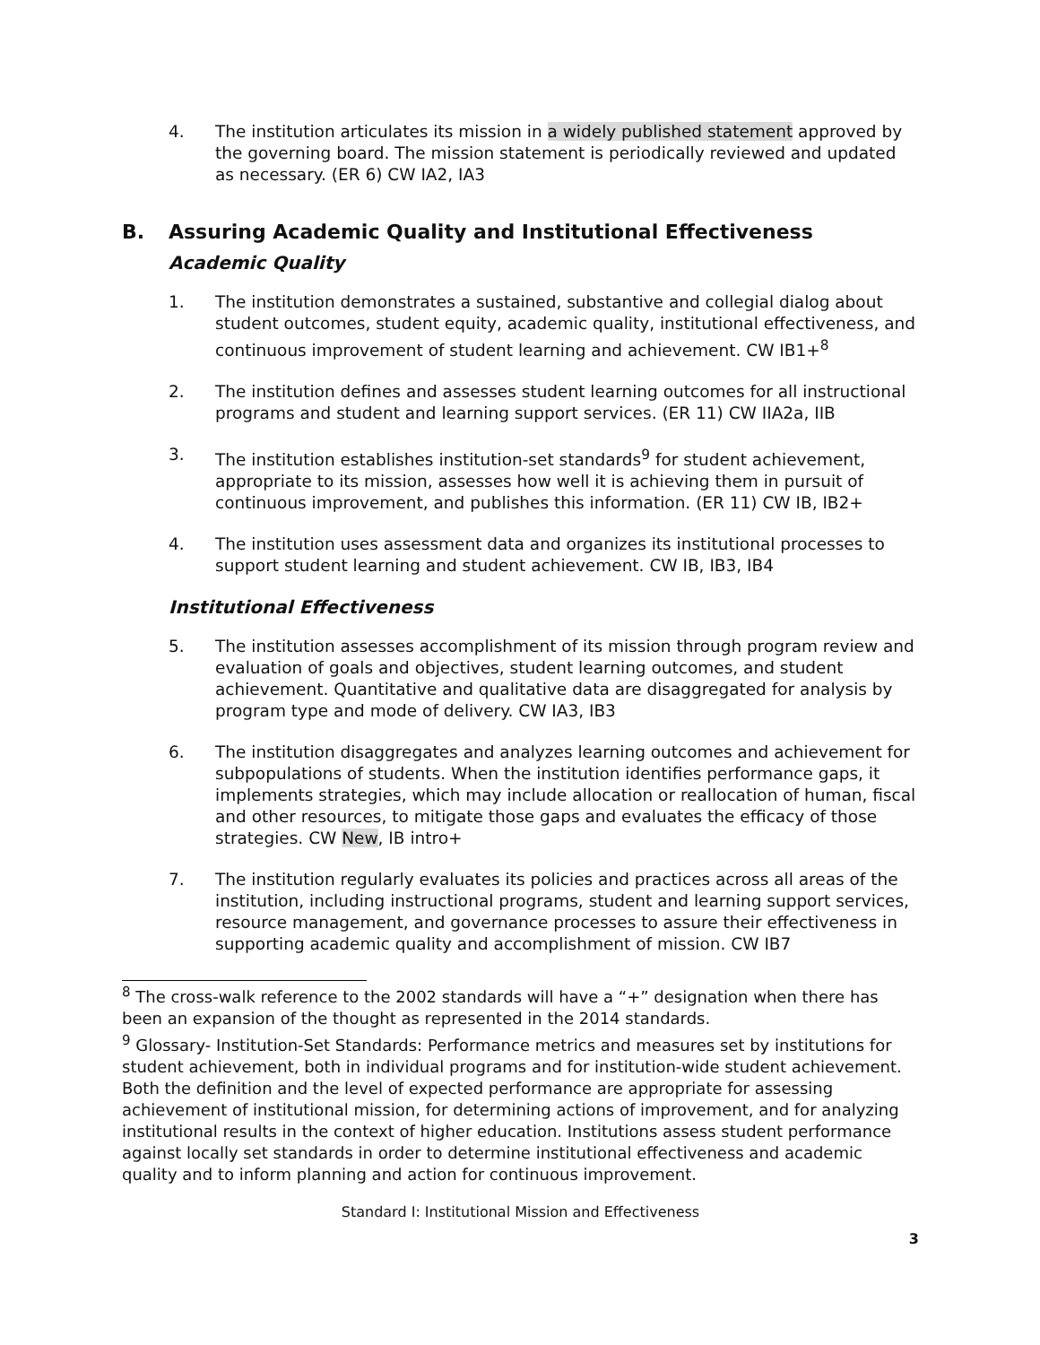4. The institution articulates its mission in a widely published statement approved by the governing board. The mission statement is periodically reviewed and updated as necessary. (ER 6) CW IA2, IA3
B. Assuring Academic Quality and Institutional Effectiveness
Academic Quality
1. The institution demonstrates a sustained, substantive and collegial dialog about student outcomes, student equity, academic quality, institutional effectiveness, and continuous improvement of student learning and achievement. CW IB1+<sup>8</sup>
2. The institution defines and assesses student learning outcomes for all instructional programs and student and learning support services. (ER 11) CW IIA2a, IIB
3. The institution establishes institution-set standards<sup>9</sup> for student achievement, appropriate to its mission, assesses how well it is achieving them in pursuit of continuous improvement, and publishes this information. (ER 11) CW IB, IB2+
4. The institution uses assessment data and organizes its institutional processes to support student learning and student achievement. CW IB, IB3, IB4
Institutional Effectiveness
5. The institution assesses accomplishment of its mission through program review and evaluation of goals and objectives, student learning outcomes, and student achievement. Quantitative and qualitative data are disaggregated for analysis by program type and mode of delivery. CW IA3, IB3
6. The institution disaggregates and analyzes learning outcomes and achievement for subpopulations of students. When the institution identifies performance gaps, it implements strategies, which may include allocation or reallocation of human, fiscal and other resources, to mitigate those gaps and evaluates the efficacy of those strategies. CW New, IB intro+
7. The institution regularly evaluates its policies and practices across all areas of the institution, including instructional programs, student and learning support services, resource management, and governance processes to assure their effectiveness in supporting academic quality and accomplishment of mission. CW IB7
<sup>8</sup> The cross-walk reference to the 2002 standards will have a “+” designation when there has been an expansion of the thought as represented in the 2014 standards.
<sup>9</sup> Glossary- Institution-Set Standards: Performance metrics and measures set by institutions for student achievement, both in individual programs and for institution-wide student achievement. Both the definition and the level of expected performance are appropriate for assessing achievement of institutional mission, for determining actions of improvement, and for analyzing institutional results in the context of higher education. Institutions assess student performance against locally set standards in order to determine institutional effectiveness and academic quality and to inform planning and action for continuous improvement.
Standard I: Institutional Mission and Effectiveness
3